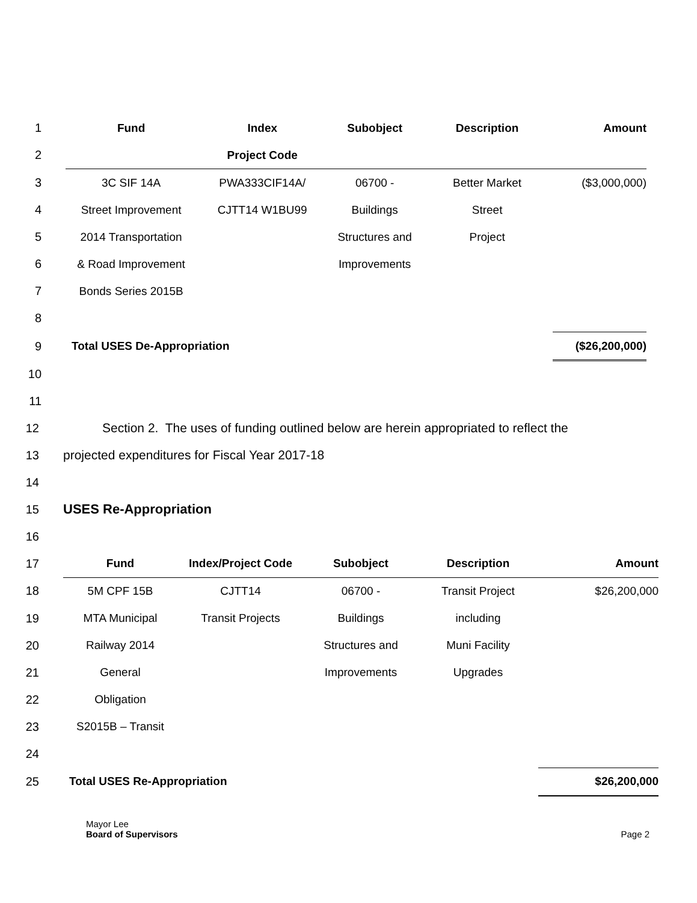| 1 | Fund | Index | Subobject | Description | Amount |
| 2 | | Project Code | | | |
| 3 | 3C SIF 14A | PWA333CIF14A/ | 06700 - | Better Market | ($3,000,000) |
| 4 | Street Improvement | CJTT14 W1BU99 | Buildings | Street | |
| 5 | 2014 Transportation | | Structures and | Project | |
| 6 | & Road Improvement | | Improvements | | |
| 7 | Bonds Series 2015B | | | | |
| 8 | | | | | |
| 9 | Total USES De-Appropriation | | | | ($26,200,000) |
| 10 | | | | | |
| 11 | | | | | |
12 Section 2. The uses of funding outlined below are herein appropriated to reflect the
13 projected expenditures for Fiscal Year 2017-18
14
15 USES Re-Appropriation
16
| 17 | Fund | Index/Project Code | Subobject | Description | Amount |
| 18 | 5M CPF 15B | CJTT14 | 06700 - | Transit Project | $26,200,000 |
| 19 | MTA Municipal | Transit Projects | Buildings | including | |
| 20 | Railway 2014 | | Structures and | Muni Facility | |
| 21 | General | | Improvements | Upgrades | |
| 22 | Obligation | | | | |
| 23 | S2015B – Transit | | | | |
| 24 | | | | | |
| 25 | Total USES Re-Appropriation | | | | $26,200,000 |
Mayor Lee
Board of Supervisors
Page 2